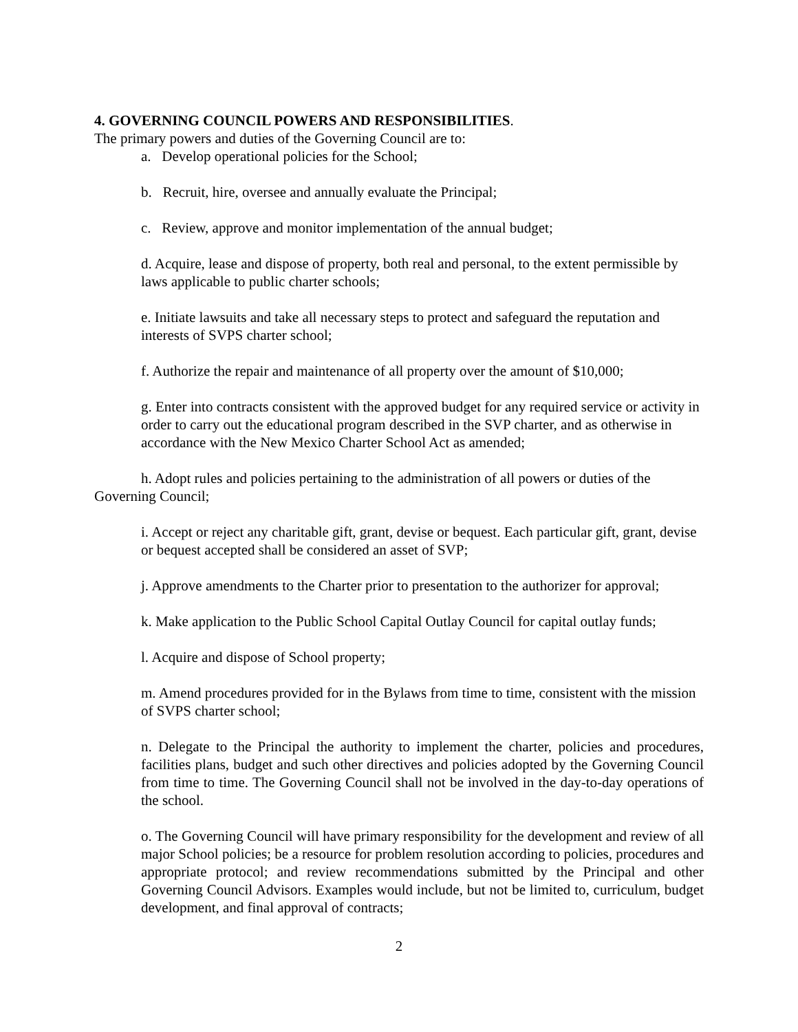4. GOVERNING COUNCIL POWERS AND RESPONSIBILITIES.
The primary powers and duties of the Governing Council are to:
a. Develop operational policies for the School;
b. Recruit, hire, oversee and annually evaluate the Principal;
c. Review, approve and monitor implementation of the annual budget;
d. Acquire, lease and dispose of property, both real and personal, to the extent permissible by laws applicable to public charter schools;
e. Initiate lawsuits and take all necessary steps to protect and safeguard the reputation and interests of SVPS charter school;
f. Authorize the repair and maintenance of all property over the amount of $10,000;
g. Enter into contracts consistent with the approved budget for any required service or activity in order to carry out the educational program described in the SVP charter, and as otherwise in accordance with the New Mexico Charter School Act as amended;
h. Adopt rules and policies pertaining to the administration of all powers or duties of the Governing Council;
i. Accept or reject any charitable gift, grant, devise or bequest. Each particular gift, grant, devise or bequest accepted shall be considered an asset of SVP;
j. Approve amendments to the Charter prior to presentation to the authorizer for approval;
k. Make application to the Public School Capital Outlay Council for capital outlay funds;
l. Acquire and dispose of School property;
m. Amend procedures provided for in the Bylaws from time to time, consistent with the mission of SVPS charter school;
n. Delegate to the Principal the authority to implement the charter, policies and procedures, facilities plans, budget and such other directives and policies adopted by the Governing Council from time to time. The Governing Council shall not be involved in the day-to-day operations of the school.
o. The Governing Council will have primary responsibility for the development and review of all major School policies; be a resource for problem resolution according to policies, procedures and appropriate protocol; and review recommendations submitted by the Principal and other Governing Council Advisors. Examples would include, but not be limited to, curriculum, budget development, and final approval of contracts;
2